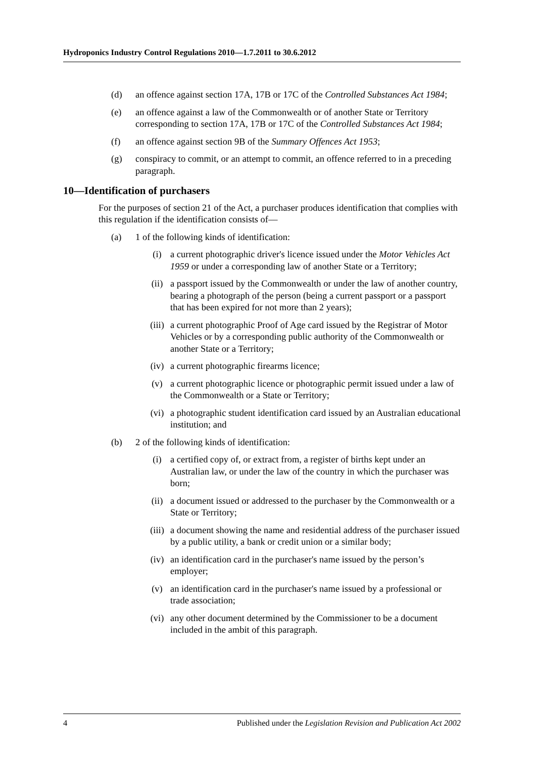Hydroponics Industry Control Regulations 2010—1.7.2011 to 30.6.2012
(d) an offence against section 17A, 17B or 17C of the Controlled Substances Act 1984;
(e) an offence against a law of the Commonwealth or of another State or Territory corresponding to section 17A, 17B or 17C of the Controlled Substances Act 1984;
(f) an offence against section 9B of the Summary Offences Act 1953;
(g) conspiracy to commit, or an attempt to commit, an offence referred to in a preceding paragraph.
10—Identification of purchasers
For the purposes of section 21 of the Act, a purchaser produces identification that complies with this regulation if the identification consists of—
(a) 1 of the following kinds of identification:
(i) a current photographic driver's licence issued under the Motor Vehicles Act 1959 or under a corresponding law of another State or a Territory;
(ii) a passport issued by the Commonwealth or under the law of another country, bearing a photograph of the person (being a current passport or a passport that has been expired for not more than 2 years);
(iii) a current photographic Proof of Age card issued by the Registrar of Motor Vehicles or by a corresponding public authority of the Commonwealth or another State or a Territory;
(iv) a current photographic firearms licence;
(v) a current photographic licence or photographic permit issued under a law of the Commonwealth or a State or Territory;
(vi) a photographic student identification card issued by an Australian educational institution; and
(b) 2 of the following kinds of identification:
(i) a certified copy of, or extract from, a register of births kept under an Australian law, or under the law of the country in which the purchaser was born;
(ii) a document issued or addressed to the purchaser by the Commonwealth or a State or Territory;
(iii) a document showing the name and residential address of the purchaser issued by a public utility, a bank or credit union or a similar body;
(iv) an identification card in the purchaser's name issued by the person’s employer;
(v) an identification card in the purchaser's name issued by a professional or trade association;
(vi) any other document determined by the Commissioner to be a document included in the ambit of this paragraph.
4 Published under the Legislation Revision and Publication Act 2002